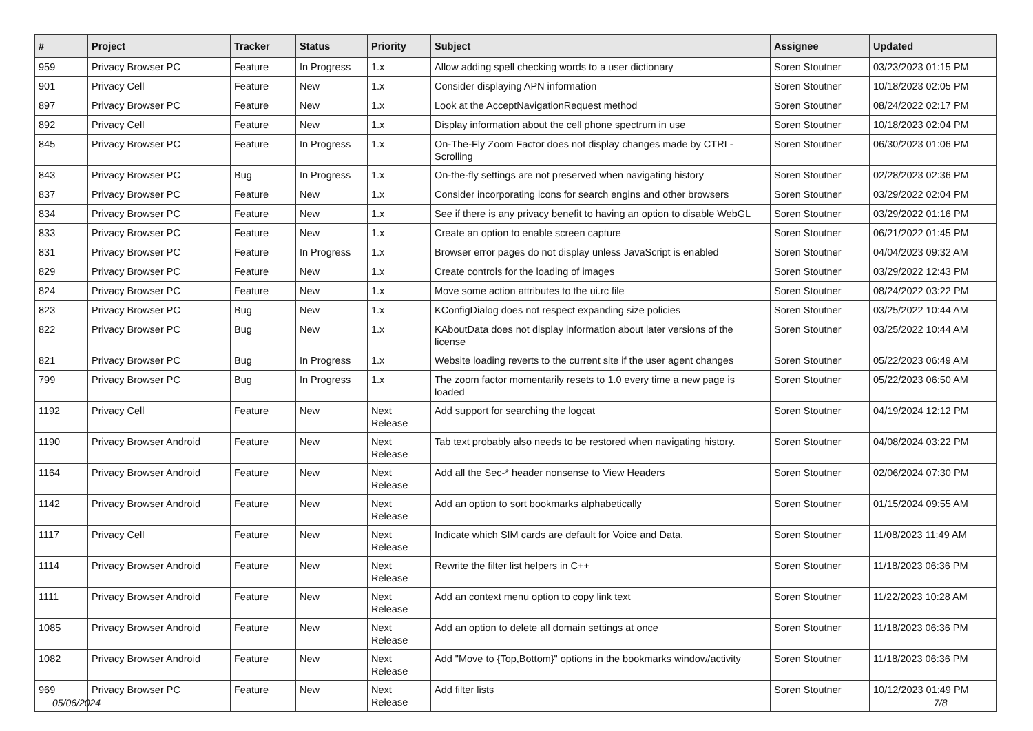| # | Project | Tracker | Status | Priority | Subject | Assignee | Updated |
| --- | --- | --- | --- | --- | --- | --- | --- |
| 959 | Privacy Browser PC | Feature | In Progress | 1.x | Allow adding spell checking words to a user dictionary | Soren Stoutner | 03/23/2023 01:15 PM |
| 901 | Privacy Cell | Feature | New | 1.x | Consider displaying APN information | Soren Stoutner | 10/18/2023 02:05 PM |
| 897 | Privacy Browser PC | Feature | New | 1.x | Look at the AcceptNavigationRequest method | Soren Stoutner | 08/24/2022 02:17 PM |
| 892 | Privacy Cell | Feature | New | 1.x | Display information about the cell phone spectrum in use | Soren Stoutner | 10/18/2023 02:04 PM |
| 845 | Privacy Browser PC | Feature | In Progress | 1.x | On-The-Fly Zoom Factor does not display changes made by CTRL-Scrolling | Soren Stoutner | 06/30/2023 01:06 PM |
| 843 | Privacy Browser PC | Bug | In Progress | 1.x | On-the-fly settings are not preserved when navigating history | Soren Stoutner | 02/28/2023 02:36 PM |
| 837 | Privacy Browser PC | Feature | New | 1.x | Consider incorporating icons for search engins and other browsers | Soren Stoutner | 03/29/2022 02:04 PM |
| 834 | Privacy Browser PC | Feature | New | 1.x | See if there is any privacy benefit to having an option to disable WebGL | Soren Stoutner | 03/29/2022 01:16 PM |
| 833 | Privacy Browser PC | Feature | New | 1.x | Create an option to enable screen capture | Soren Stoutner | 06/21/2022 01:45 PM |
| 831 | Privacy Browser PC | Feature | In Progress | 1.x | Browser error pages do not display unless JavaScript is enabled | Soren Stoutner | 04/04/2023 09:32 AM |
| 829 | Privacy Browser PC | Feature | New | 1.x | Create controls for the loading of images | Soren Stoutner | 03/29/2022 12:43 PM |
| 824 | Privacy Browser PC | Feature | New | 1.x | Move some action attributes to the ui.rc file | Soren Stoutner | 08/24/2022 03:22 PM |
| 823 | Privacy Browser PC | Bug | New | 1.x | KConfigDialog does not respect expanding size policies | Soren Stoutner | 03/25/2022 10:44 AM |
| 822 | Privacy Browser PC | Bug | New | 1.x | KAboutData does not display information about later versions of the license | Soren Stoutner | 03/25/2022 10:44 AM |
| 821 | Privacy Browser PC | Bug | In Progress | 1.x | Website loading reverts to the current site if the user agent changes | Soren Stoutner | 05/22/2023 06:49 AM |
| 799 | Privacy Browser PC | Bug | In Progress | 1.x | The zoom factor momentarily resets to 1.0 every time a new page is loaded | Soren Stoutner | 05/22/2023 06:50 AM |
| 1192 | Privacy Cell | Feature | New | Next Release | Add support for searching the logcat | Soren Stoutner | 04/19/2024 12:12 PM |
| 1190 | Privacy Browser Android | Feature | New | Next Release | Tab text probably also needs to be restored when navigating history. | Soren Stoutner | 04/08/2024 03:22 PM |
| 1164 | Privacy Browser Android | Feature | New | Next Release | Add all the Sec-* header nonsense to View Headers | Soren Stoutner | 02/06/2024 07:30 PM |
| 1142 | Privacy Browser Android | Feature | New | Next Release | Add an option to sort bookmarks alphabetically | Soren Stoutner | 01/15/2024 09:55 AM |
| 1117 | Privacy Cell | Feature | New | Next Release | Indicate which SIM cards are default for Voice and Data. | Soren Stoutner | 11/08/2023 11:49 AM |
| 1114 | Privacy Browser Android | Feature | New | Next Release | Rewrite the filter list helpers in C++ | Soren Stoutner | 11/18/2023 06:36 PM |
| 1111 | Privacy Browser Android | Feature | New | Next Release | Add an context menu option to copy link text | Soren Stoutner | 11/22/2023 10:28 AM |
| 1085 | Privacy Browser Android | Feature | New | Next Release | Add an option to delete all domain settings at once | Soren Stoutner | 11/18/2023 06:36 PM |
| 1082 | Privacy Browser Android | Feature | New | Next Release | Add "Move to {Top,Bottom}" options in the bookmarks window/activity | Soren Stoutner | 11/18/2023 06:36 PM |
| 969 | Privacy Browser PC | Feature | New | Next Release | Add filter lists | Soren Stoutner | 10/12/2023 01:49 PM |
05/06/2024 7/8